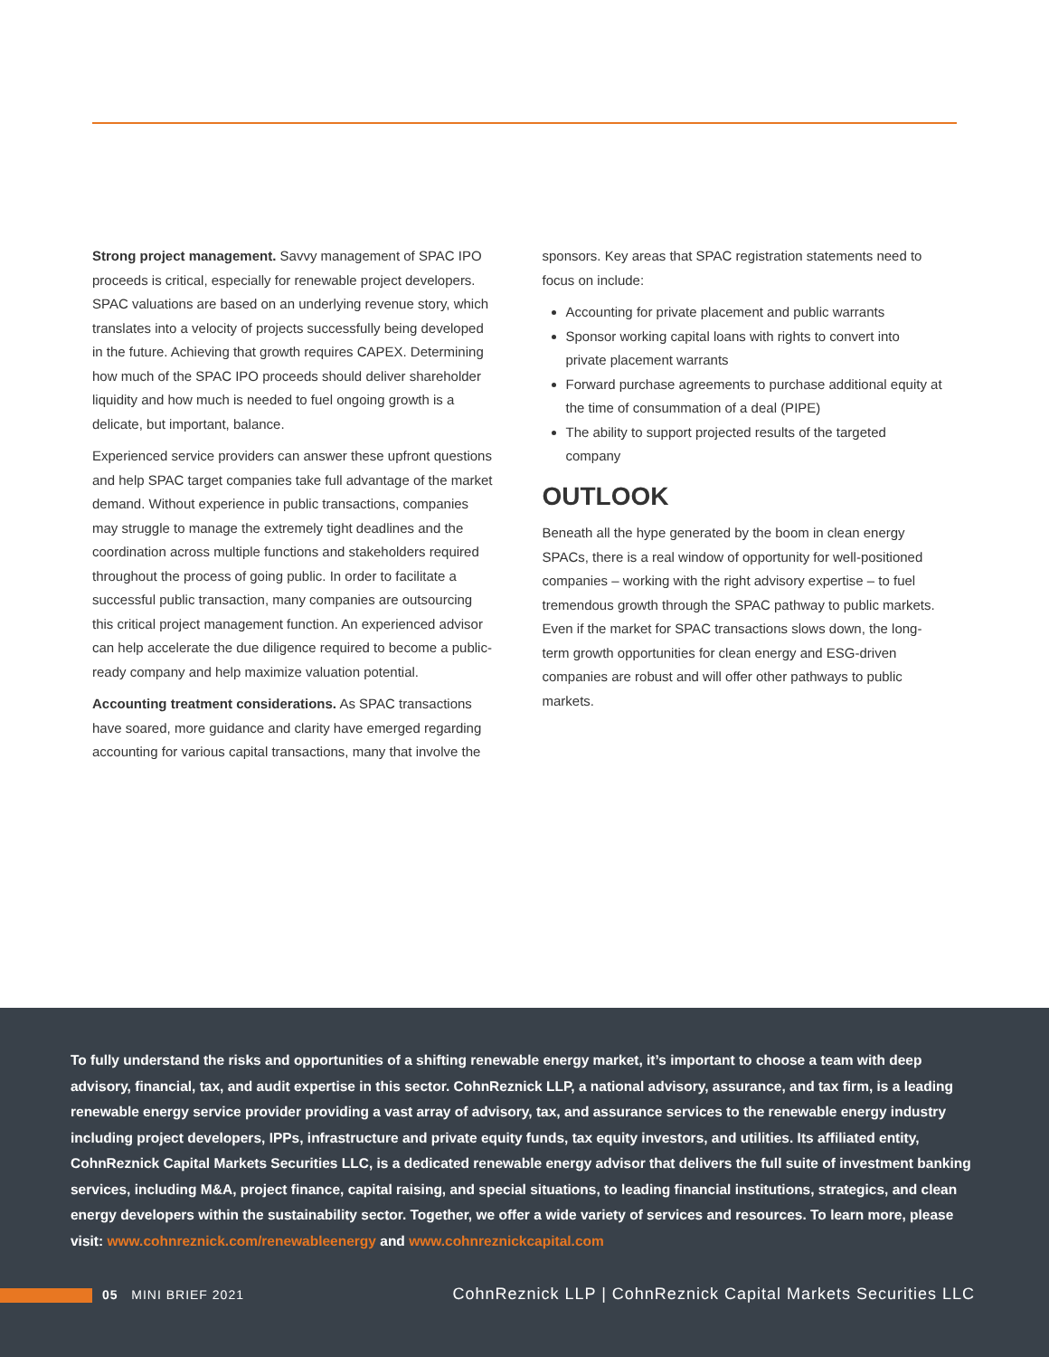Strong project management. Savvy management of SPAC IPO proceeds is critical, especially for renewable project developers. SPAC valuations are based on an underlying revenue story, which translates into a velocity of projects successfully being developed in the future. Achieving that growth requires CAPEX. Determining how much of the SPAC IPO proceeds should deliver shareholder liquidity and how much is needed to fuel ongoing growth is a delicate, but important, balance.
Experienced service providers can answer these upfront questions and help SPAC target companies take full advantage of the market demand. Without experience in public transactions, companies may struggle to manage the extremely tight deadlines and the coordination across multiple functions and stakeholders required throughout the process of going public. In order to facilitate a successful public transaction, many companies are outsourcing this critical project management function. An experienced advisor can help accelerate the due diligence required to become a public-ready company and help maximize valuation potential.
Accounting treatment considerations. As SPAC transactions have soared, more guidance and clarity have emerged regarding accounting for various capital transactions, many that involve the
sponsors. Key areas that SPAC registration statements need to focus on include:
Accounting for private placement and public warrants
Sponsor working capital loans with rights to convert into private placement warrants
Forward purchase agreements to purchase additional equity at the time of consummation of a deal (PIPE)
The ability to support projected results of the targeted company
OUTLOOK
Beneath all the hype generated by the boom in clean energy SPACs, there is a real window of opportunity for well-positioned companies – working with the right advisory expertise – to fuel tremendous growth through the SPAC pathway to public markets. Even if the market for SPAC transactions slows down, the long-term growth opportunities for clean energy and ESG-driven companies are robust and will offer other pathways to public markets.
To fully understand the risks and opportunities of a shifting renewable energy market, it’s important to choose a team with deep advisory, financial, tax, and audit expertise in this sector. CohnReznick LLP, a national advisory, assurance, and tax firm, is a leading renewable energy service provider providing a vast array of advisory, tax, and assurance services to the renewable energy industry including project developers, IPPs, infrastructure and private equity funds, tax equity investors, and utilities. Its affiliated entity, CohnReznick Capital Markets Securities LLC, is a dedicated renewable energy advisor that delivers the full suite of investment banking services, including M&A, project finance, capital raising, and special situations, to leading financial institutions, strategics, and clean energy developers within the sustainability sector. Together, we offer a wide variety of services and resources. To learn more, please visit: www.cohnreznick.com/renewableenergy and www.cohnreznickcapital.com
05 MINI BRIEF 2021
CohnReznick LLP | CohnReznick Capital Markets Securities LLC